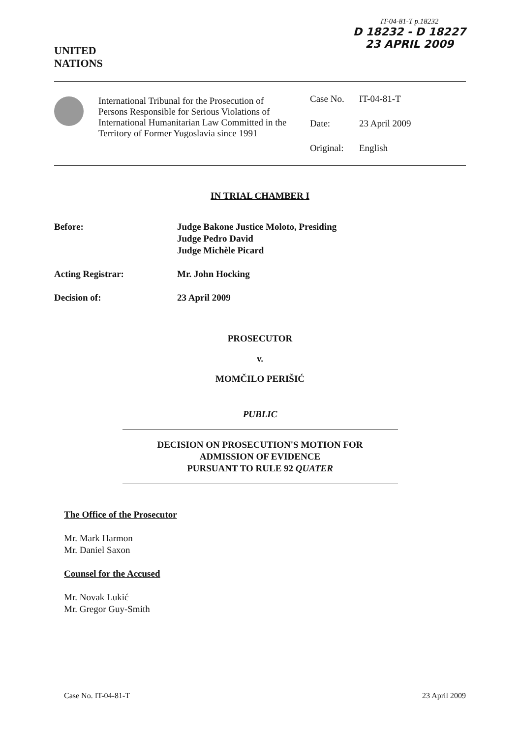UNITED
NATIONS
IT-04-81-T p.18232
D 18232 - D 18227
23 APRIL 2009
International Tribunal for the Prosecution of Persons Responsible for Serious Violations of International Humanitarian Law Committed in the Territory of Former Yugoslavia since 1991
Case No. IT-04-81-T
Date: 23 April 2009
Original: English
IN TRIAL CHAMBER I
Before: Judge Bakone Justice Moloto, Presiding
Judge Pedro David
Judge Michèle Picard
Acting Registrar: Mr. John Hocking
Decision of: 23 April 2009
PROSECUTOR
v.
MOMČILO PERIŠIĆ
PUBLIC
DECISION ON PROSECUTION'S MOTION FOR
ADMISSION OF EVIDENCE
PURSUANT TO RULE 92 QUATER
The Office of the Prosecutor
Mr. Mark Harmon
Mr. Daniel Saxon
Counsel for the Accused
Mr. Novak Lukić
Mr. Gregor Guy-Smith
Case No. IT-04-81-T 23 April 2009